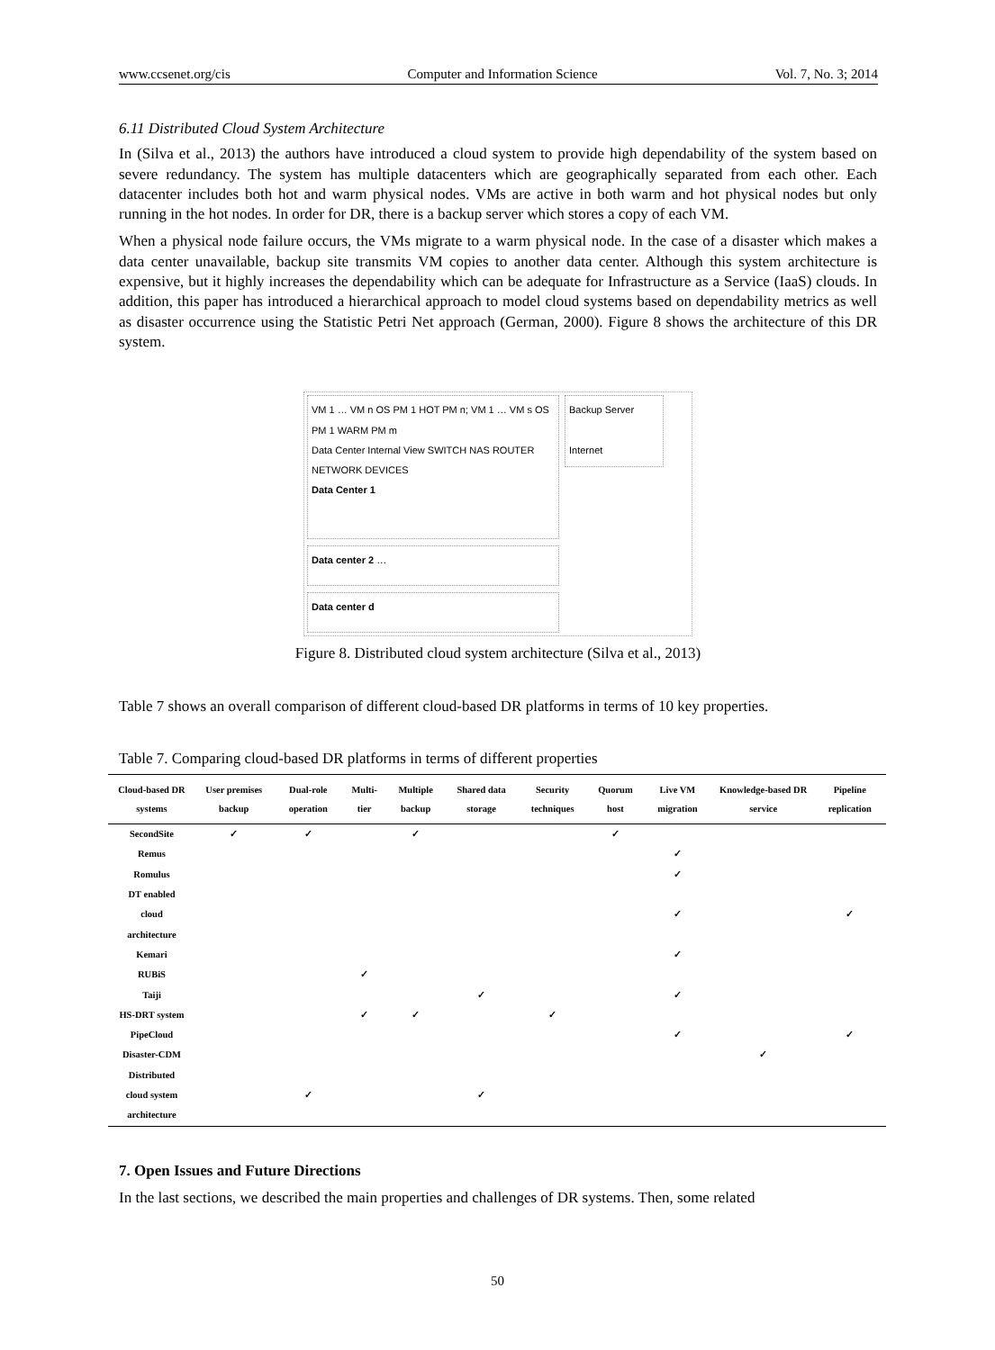www.ccsenet.org/cis Computer and Information Science Vol. 7, No. 3; 2014
6.11 Distributed Cloud System Architecture
In (Silva et al., 2013) the authors have introduced a cloud system to provide high dependability of the system based on severe redundancy. The system has multiple datacenters which are geographically separated from each other. Each datacenter includes both hot and warm physical nodes. VMs are active in both warm and hot physical nodes but only running in the hot nodes. In order for DR, there is a backup server which stores a copy of each VM.
When a physical node failure occurs, the VMs migrate to a warm physical node. In the case of a disaster which makes a data center unavailable, backup site transmits VM copies to another data center. Although this system architecture is expensive, but it highly increases the dependability which can be adequate for Infrastructure as a Service (IaaS) clouds. In addition, this paper has introduced a hierarchical approach to model cloud systems based on dependability metrics as well as disaster occurrence using the Statistic Petri Net approach (German, 2000). Figure 8 shows the architecture of this DR system.
VM 1 … VM n OS PM 1 HOT PM n; VM 1 … VM s OS PM 1 WARM PM m
Data Center Internal View SWITCH NAS ROUTER NETWORK DEVICES
Data Center 1
Backup Server
Internet
Data center 2 …
Data center d
Figure 8. Distributed cloud system architecture (Silva et al., 2013)
Table 7 shows an overall comparison of different cloud-based DR platforms in terms of 10 key properties.
Table 7. Comparing cloud-based DR platforms in terms of different properties
| Cloud-based DR systems | User premises backup | Dual-role operation | Multi-tier | Multiple backup | Shared data storage | Security techniques | Quorum host | Live VM migration | Knowledge-based DR service | Pipeline replication |
| --- | --- | --- | --- | --- | --- | --- | --- | --- | --- | --- |
| SecondSite | ✓ | ✓ | | ✓ | | | ✓ | | | |
| Remus | | | | | | | | ✓ | | |
| Romulus | | | | | | | | ✓ | | |
| DT enabled cloud architecture | | | | | | | | ✓ | | ✓ |
| Kemari | | | | | | | | ✓ | | |
| RUBiS | | | ✓ | | | | | | | |
| Taiji | | | | | ✓ | | | ✓ | | |
| HS-DRT system | | | ✓ | ✓ | | ✓ | | | | |
| PipeCloud | | | | | | | | ✓ | | ✓ |
| Disaster-CDM | | | | | | | | | ✓ | |
| Distributed cloud system architecture | | ✓ | | | ✓ | | | | | |
7. Open Issues and Future Directions
In the last sections, we described the main properties and challenges of DR systems. Then, some related
50